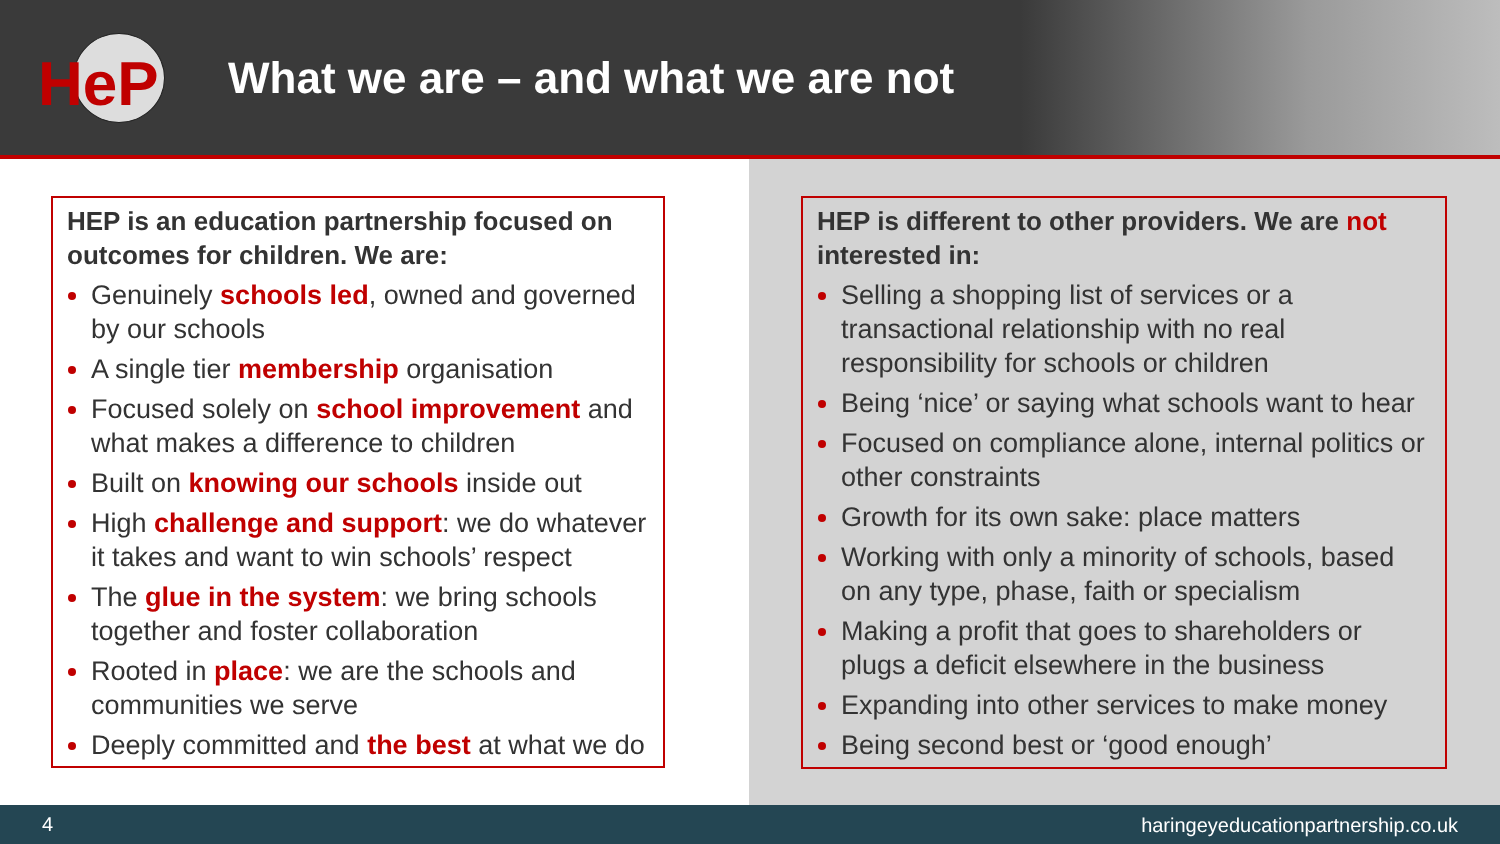HeP
What we are – and what we are not
HEP is an education partnership focused on outcomes for children. We are:
Genuinely schools led, owned and governed by our schools
A single tier membership organisation
Focused solely on school improvement and what makes a difference to children
Built on knowing our schools inside out
High challenge and support: we do whatever it takes and want to win schools’ respect
The glue in the system: we bring schools together and foster collaboration
Rooted in place: we are the schools and communities we serve
Deeply committed and the best at what we do
HEP is different to other providers. We are not interested in:
Selling a shopping list of services or a transactional relationship with no real responsibility for schools or children
Being ‘nice’ or saying what schools want to hear
Focused on compliance alone, internal politics or other constraints
Growth for its own sake: place matters
Working with only a minority of schools, based on any type, phase, faith or specialism
Making a profit that goes to shareholders or plugs a deficit elsewhere in the business
Expanding into other services to make money
Being second best or ‘good enough’
4 haringeyeducationpartnership.co.uk